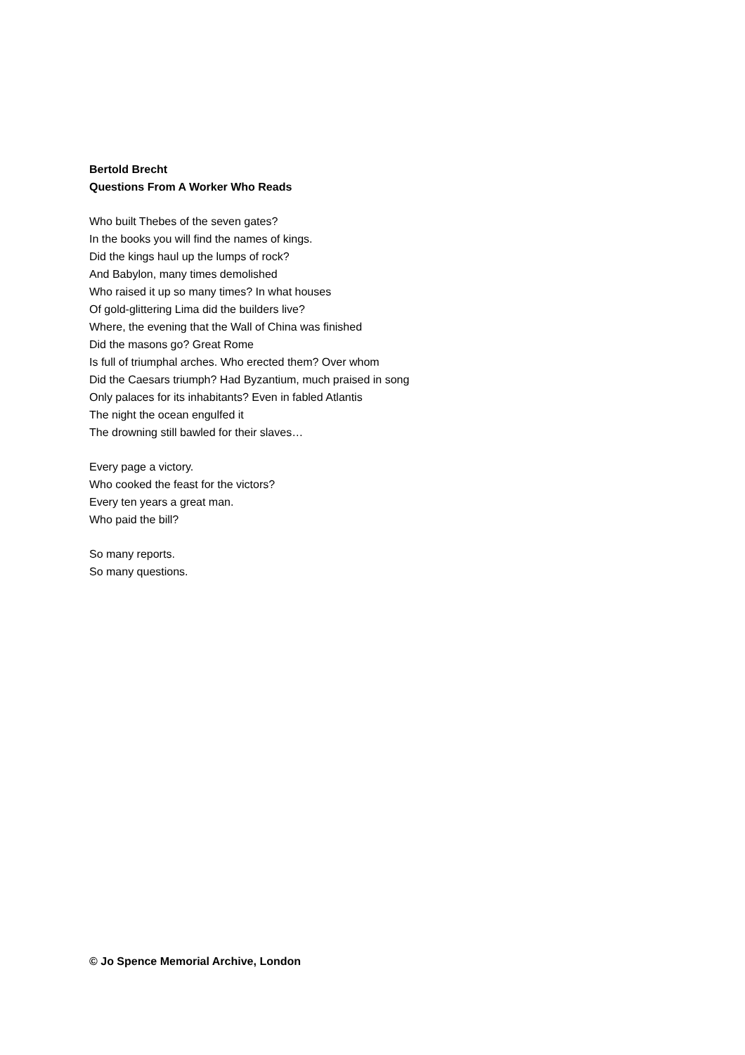Bertold Brecht
Questions From A Worker Who Reads
Who built Thebes of the seven gates?
In the books you will find the names of kings.
Did the kings haul up the lumps of rock?
And Babylon, many times demolished
Who raised it up so many times? In what houses
Of gold-glittering Lima did the builders live?
Where, the evening that the Wall of China was finished
Did the masons go? Great Rome
Is full of triumphal arches. Who erected them? Over whom
Did the Caesars triumph? Had Byzantium, much praised in song
Only palaces for its inhabitants? Even in fabled Atlantis
The night the ocean engulfed it
The drowning still bawled for their slaves…
Every page a victory.
Who cooked the feast for the victors?
Every ten years a great man.
Who paid the bill?
So many reports.
So many questions.
© Jo Spence Memorial Archive, London